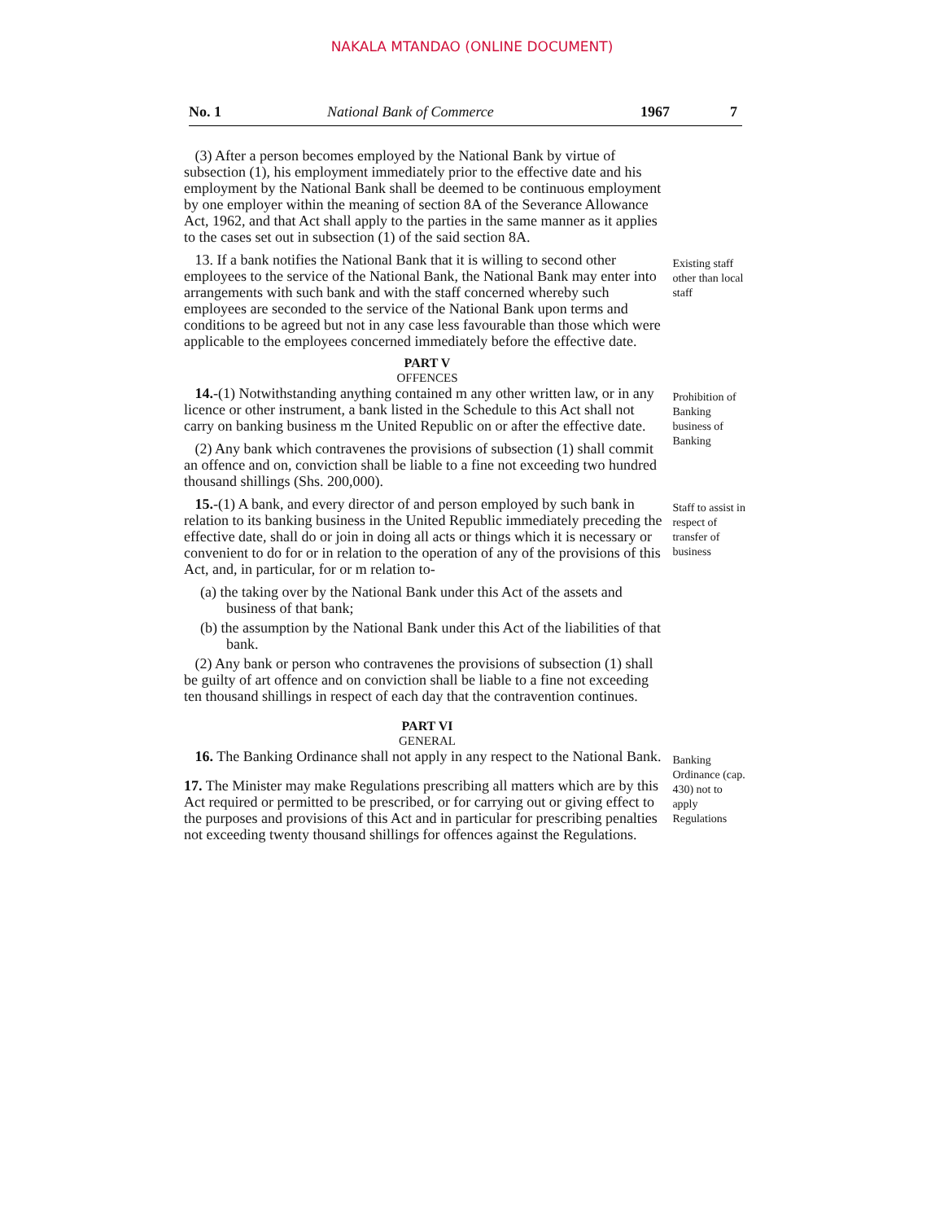NAKALA MTANDAO (ONLINE DOCUMENT)
No. 1 National Bank of Commerce 1967 7
(3) After a person becomes employed by the National Bank by virtue of subsection (1), his employment immediately prior to the effective date and his employment by the National Bank shall be deemed to be continuous employment by one employer within the meaning of section 8A of the Severance Allowance Act, 1962, and that Act shall apply to the parties in the same manner as it applies to the cases set out in subsection (1) of the said section 8A.
13. If a bank notifies the National Bank that it is willing to second other employees to the service of the National Bank, the National Bank may enter into arrangements with such bank and with the staff concerned whereby such employees are seconded to the service of the National Bank upon terms and conditions to be agreed but not in any case less favourable than those which were applicable to the employees concerned immediately before the effective date.
Existing staff other than local staff
PART V
OFFENCES
14.-(1) Notwithstanding anything contained m any other written law, or in any licence or other instrument, a bank listed in the Schedule to this Act shall not carry on banking business m the United Republic on or after the effective date.
(2) Any bank which contravenes the provisions of subsection (1) shall commit an offence and on, conviction shall be liable to a fine not exceeding two hundred thousand shillings (Shs. 200,000).
Prohibition of Banking business of Banking
15.-(1) A bank, and every director of and person employed by such bank in relation to its banking business in the United Republic immediately preceding the effective date, shall do or join in doing all acts or things which it is necessary or convenient to do for or in relation to the operation of any of the provisions of this Act, and, in particular, for or m relation to-
(a) the taking over by the National Bank under this Act of the assets and business of that bank;
(b) the assumption by the National Bank under this Act of the liabilities of that bank.
(2) Any bank or person who contravenes the provisions of subsection (1) shall be guilty of art offence and on conviction shall be liable to a fine not exceeding ten thousand shillings in respect of each day that the contravention continues.
Staff to assist in respect of transfer of business
PART VI
GENERAL
16. The Banking Ordinance shall not apply in any respect to the National Bank.
17. The Minister may make Regulations prescribing all matters which are by this Act required or permitted to be prescribed, or for carrying out or giving effect to the purposes and provisions of this Act and in particular for prescribing penalties not exceeding twenty thousand shillings for offences against the Regulations.
Banking Ordinance (cap. 430) not to apply Regulations